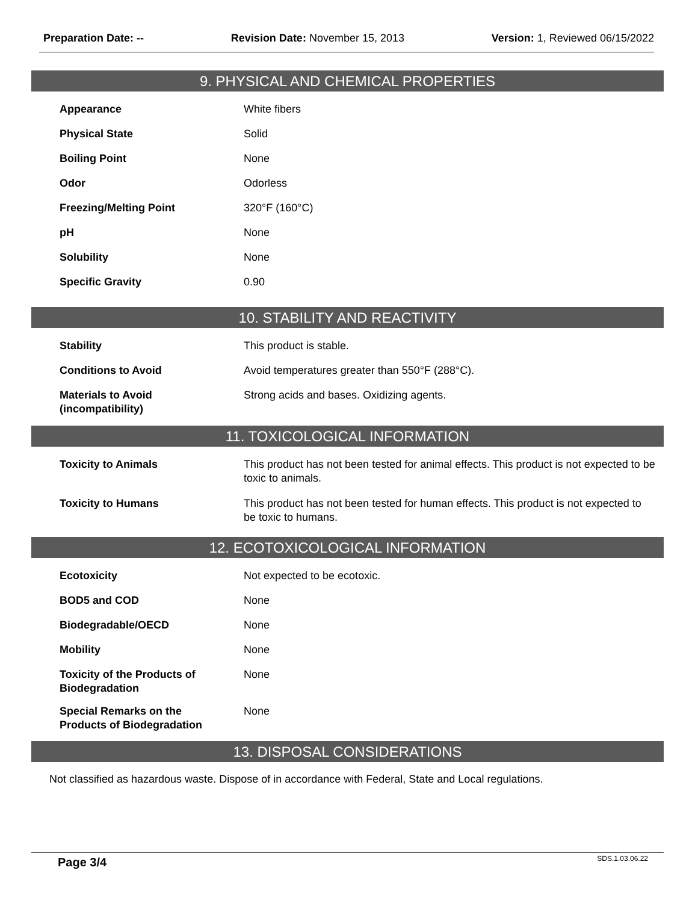Preparation Date: -- Revision Date: November 15, 2013
Version: 1, Reviewed 06/15/2022
9. PHYSICAL AND CHEMICAL PROPERTIES
| Appearance | White fibers |
| Physical State | Solid |
| Boiling Point | None |
| Odor | Odorless |
| Freezing/Melting Point | 320°F (160°C) |
| pH | None |
| Solubility | None |
| Specific Gravity | 0.90 |
10. STABILITY AND REACTIVITY
| Stability | This product is stable. |
| Conditions to Avoid | Avoid temperatures greater than 550°F (288°C). |
| Materials to Avoid (incompatibility) | Strong acids and bases. Oxidizing agents. |
11. TOXICOLOGICAL INFORMATION
| Toxicity to Animals | This product has not been tested for animal effects. This product is not expected to be toxic to animals. |
| Toxicity to Humans | This product has not been tested for human effects. This product is not expected to be toxic to humans. |
12. ECOTOXICOLOGICAL INFORMATION
| Ecotoxicity | Not expected to be ecotoxic. |
| BOD5 and COD | None |
| Biodegradable/OECD | None |
| Mobility | None |
| Toxicity of the Products of Biodegradation | None |
| Special Remarks on the Products of Biodegradation | None |
13. DISPOSAL CONSIDERATIONS
Not classified as hazardous waste. Dispose of in accordance with Federal, State and Local regulations.
Page 3/4 SDS.1.03.06.22